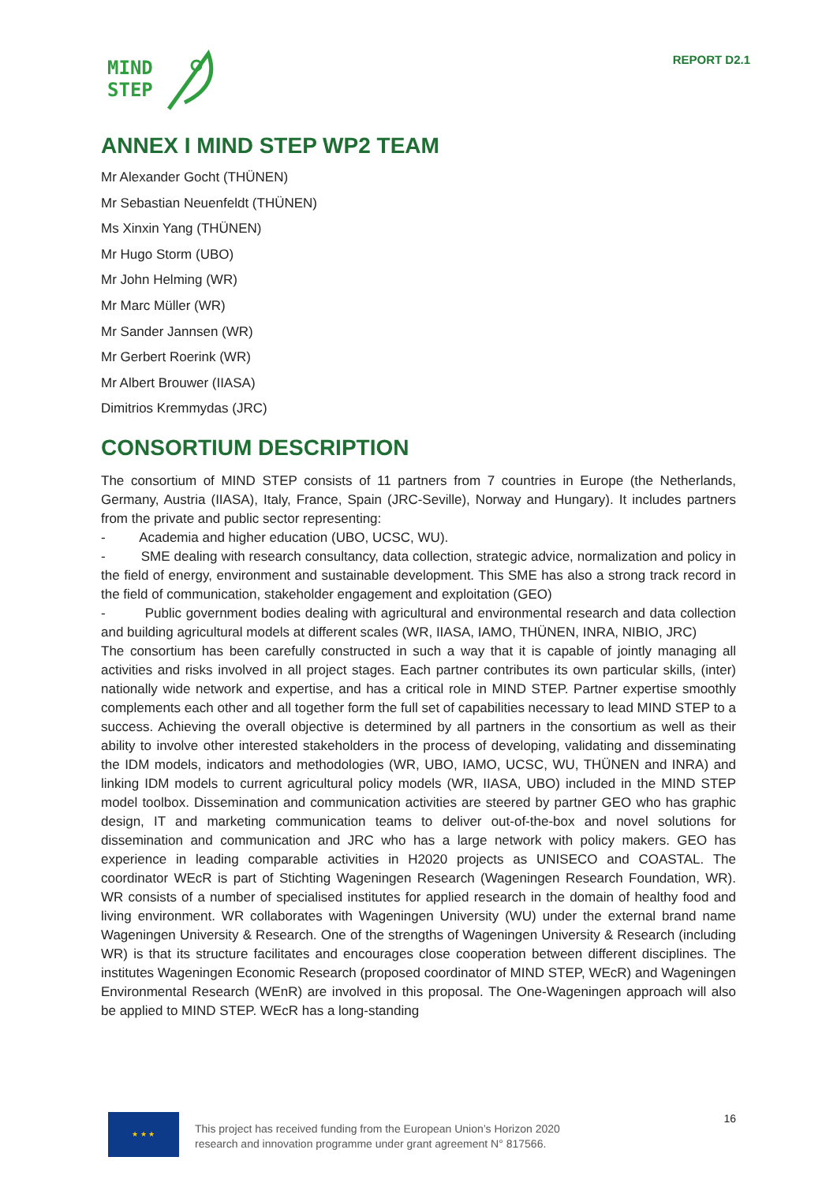MIND
STEP
REPORT D2.1
ANNEX I MIND STEP WP2 TEAM
Mr Alexander Gocht (THÜNEN)
Mr Sebastian Neuenfeldt (THÜNEN)
Ms Xinxin Yang (THÜNEN)
Mr Hugo Storm (UBO)
Mr John Helming (WR)
Mr Marc Müller (WR)
Mr Sander Jannsen (WR)
Mr Gerbert Roerink (WR)
Mr Albert Brouwer (IIASA)
Dimitrios Kremmydas (JRC)
CONSORTIUM DESCRIPTION
The consortium of MIND STEP consists of 11 partners from 7 countries in Europe (the Netherlands, Germany, Austria (IIASA), Italy, France, Spain (JRC-Seville), Norway and Hungary). It includes partners from the private and public sector representing:
- Academia and higher education (UBO, UCSC, WU).
- SME dealing with research consultancy, data collection, strategic advice, normalization and policy in the field of energy, environment and sustainable development. This SME has also a strong track record in the field of communication, stakeholder engagement and exploitation (GEO)
- Public government bodies dealing with agricultural and environmental research and data collection and building agricultural models at different scales (WR, IIASA, IAMO, THÜNEN, INRA, NIBIO, JRC)
The consortium has been carefully constructed in such a way that it is capable of jointly managing all activities and risks involved in all project stages. Each partner contributes its own particular skills, (inter) nationally wide network and expertise, and has a critical role in MIND STEP. Partner expertise smoothly complements each other and all together form the full set of capabilities necessary to lead MIND STEP to a success. Achieving the overall objective is determined by all partners in the consortium as well as their ability to involve other interested stakeholders in the process of developing, validating and disseminating the IDM models, indicators and methodologies (WR, UBO, IAMO, UCSC, WU, THÜNEN and INRA) and linking IDM models to current agricultural policy models (WR, IIASA, UBO) included in the MIND STEP model toolbox. Dissemination and communication activities are steered by partner GEO who has graphic design, IT and marketing communication teams to deliver out-of-the-box and novel solutions for dissemination and communication and JRC who has a large network with policy makers. GEO has experience in leading comparable activities in H2020 projects as UNISECO and COASTAL. The coordinator WEcR is part of Stichting Wageningen Research (Wageningen Research Foundation, WR). WR consists of a number of specialised institutes for applied research in the domain of healthy food and living environment. WR collaborates with Wageningen University (WU) under the external brand name Wageningen University & Research. One of the strengths of Wageningen University & Research (including WR) is that its structure facilitates and encourages close cooperation between different disciplines. The institutes Wageningen Economic Research (proposed coordinator of MIND STEP, WEcR) and Wageningen Environmental Research (WEnR) are involved in this proposal. The One-Wageningen approach will also be applied to MIND STEP. WEcR has a long-standing
★ ★ ★
This project has received funding from the European Union’s Horizon 2020
research and innovation programme under grant agreement N° 817566.
16